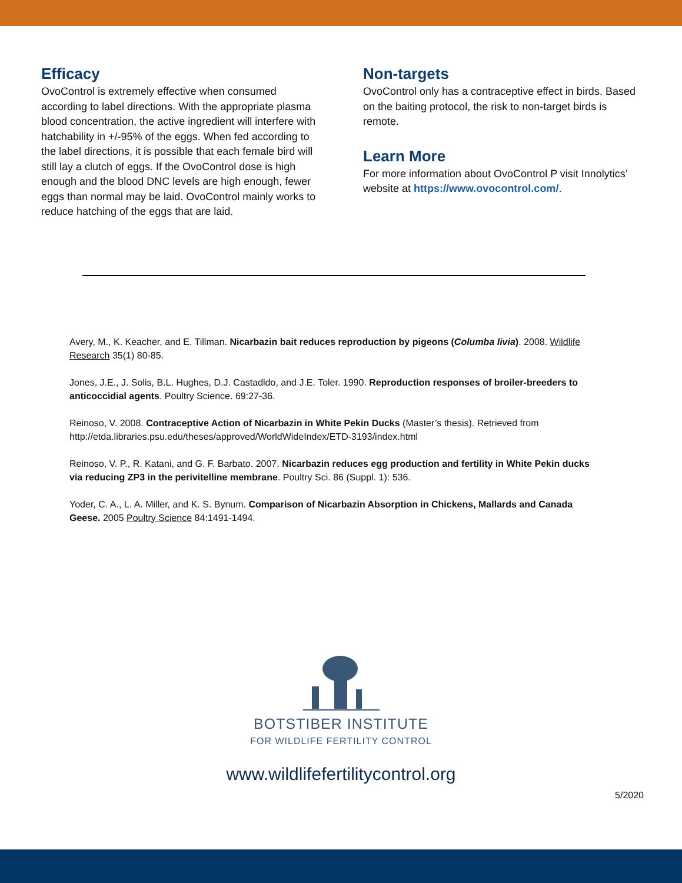Efficacy
OvoControl is extremely effective when consumed according to label directions. With the appropriate plasma blood concentration, the active ingredient will interfere with hatchability in +/-95% of the eggs. When fed according to the label directions, it is possible that each female bird will still lay a clutch of eggs. If the OvoControl dose is high enough and the blood DNC levels are high enough, fewer eggs than normal may be laid. OvoControl mainly works to reduce hatching of the eggs that are laid.
Non-targets
OvoControl only has a contraceptive effect in birds. Based on the baiting protocol, the risk to non-target birds is remote.
Learn More
For more information about OvoControl P visit Innolytics’ website at https://www.ovocontrol.com/.
Avery, M., K. Keacher, and E. Tillman. Nicarbazin bait reduces reproduction by pigeons (Columba livia). 2008. Wildlife Research 35(1) 80-85.
Jones, J.E., J. Solis, B.L. Hughes, D.J. Castadldo, and J.E. Toler. 1990. Reproduction responses of broiler-breeders to anticoccidial agents. Poultry Science. 69:27-36.
Reinoso, V. 2008. Contraceptive Action of Nicarbazin in White Pekin Ducks (Master’s thesis). Retrieved from http://etda.libraries.psu.edu/theses/approved/WorldWideIndex/ETD-3193/index.html
Reinoso, V. P., R. Katani, and G. F. Barbato. 2007. Nicarbazin reduces egg production and fertility in White Pekin ducks via reducing ZP3 in the perivitelline membrane. Poultry Sci. 86 (Suppl. 1): 536.
Yoder, C. A., L. A. Miller, and K. S. Bynum. Comparison of Nicarbazin Absorption in Chickens, Mallards and Canada Geese. 2005 Poultry Science 84:1491-1494.
BOTSTIBER INSTITUTE
FOR WILDLIFE FERTILITY CONTROL
www.wildlifefertilitycontrol.org
5/2020